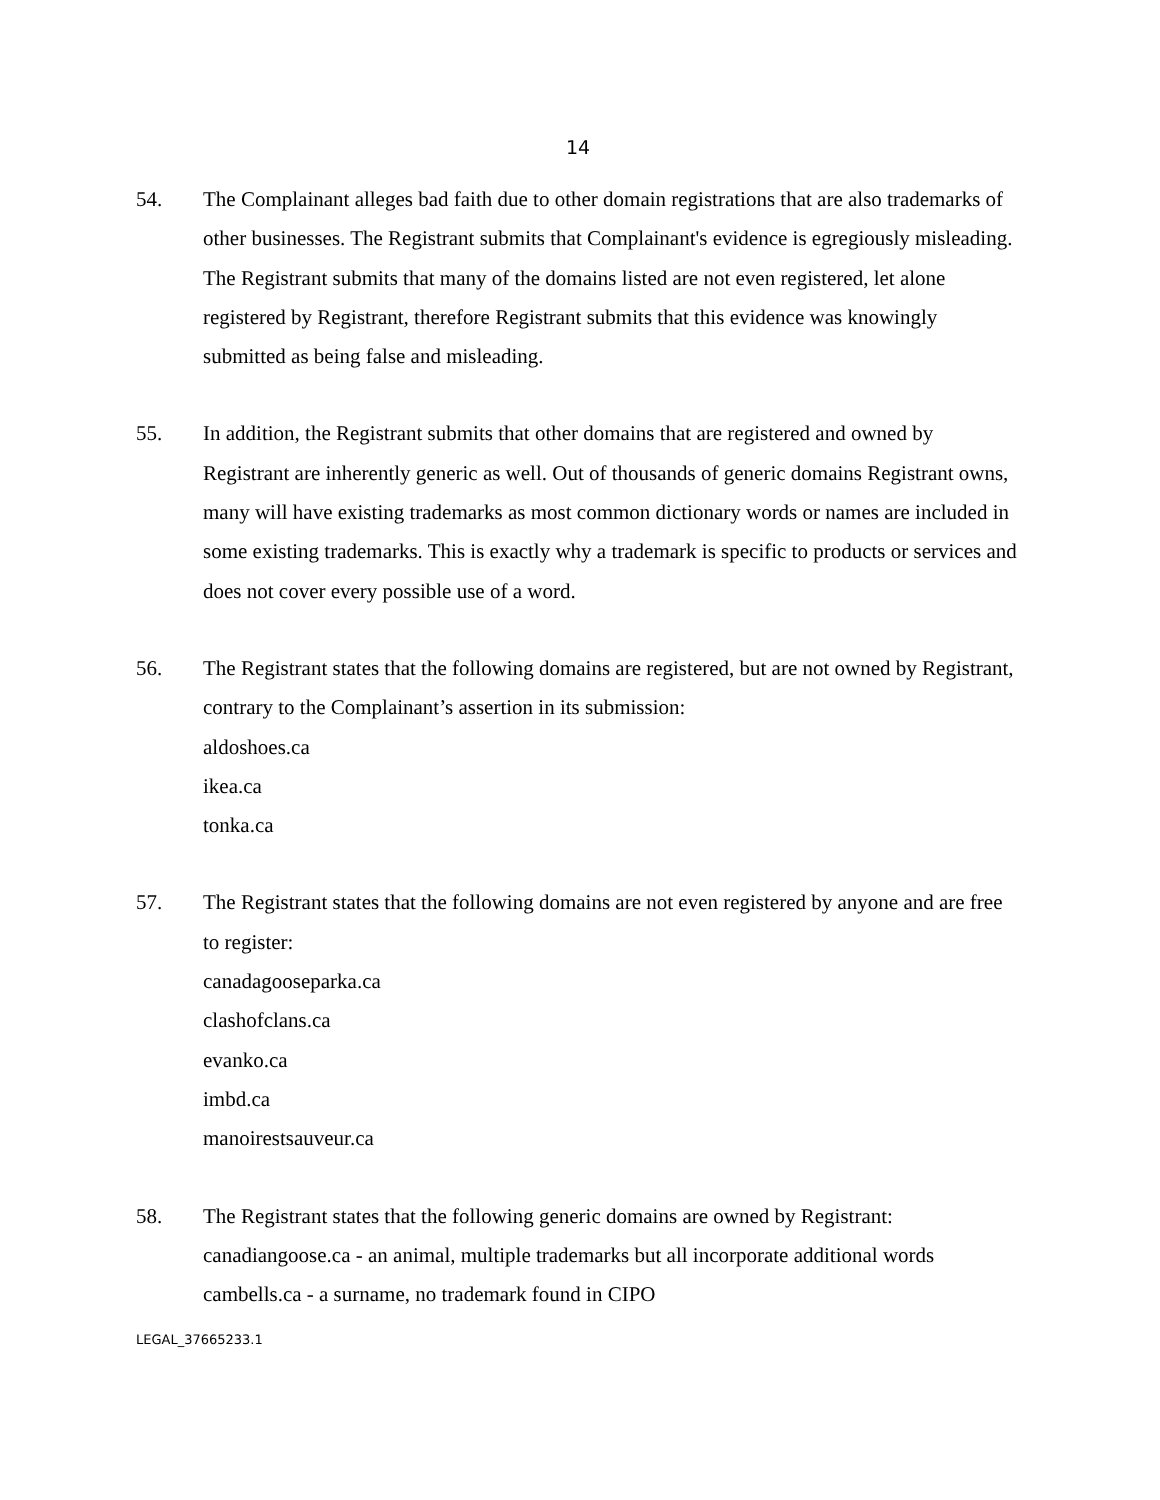14
54. The Complainant alleges bad faith due to other domain registrations that are also trademarks of other businesses. The Registrant submits that Complainant's evidence is egregiously misleading. The Registrant submits that many of the domains listed are not even registered, let alone registered by Registrant, therefore Registrant submits that this evidence was knowingly submitted as being false and misleading.
55. In addition, the Registrant submits that other domains that are registered and owned by Registrant are inherently generic as well. Out of thousands of generic domains Registrant owns, many will have existing trademarks as most common dictionary words or names are included in some existing trademarks. This is exactly why a trademark is specific to products or services and does not cover every possible use of a word.
56. The Registrant states that the following domains are registered, but are not owned by Registrant, contrary to the Complainant’s assertion in its submission:
aldoshoes.ca
ikea.ca
tonka.ca
57. The Registrant states that the following domains are not even registered by anyone and are free to register:
canadagooseparka.ca
clashofclans.ca
evanko.ca
imbd.ca
manoirestsauveur.ca
58. The Registrant states that the following generic domains are owned by Registrant:
canadiangoose.ca - an animal, multiple trademarks but all incorporate additional words
cambells.ca - a surname, no trademark found in CIPO
LEGAL_37665233.1